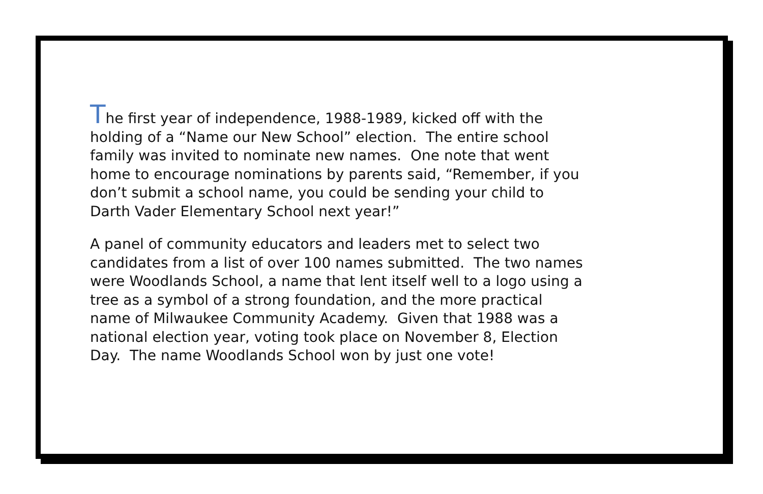The first year of independence, 1988-1989, kicked off with the
holding of a “Name our New School” election. The entire school
family was invited to nominate new names. One note that went
home to encourage nominations by parents said, “Remember, if you
don’t submit a school name, you could be sending your child to
Darth Vader Elementary School next year!”
A panel of community educators and leaders met to select two
candidates from a list of over 100 names submitted. The two names
were Woodlands School, a name that lent itself well to a logo using a
tree as a symbol of a strong foundation, and the more practical
name of Milwaukee Community Academy. Given that 1988 was a
national election year, voting took place on November 8, Election
Day. The name Woodlands School won by just one vote!